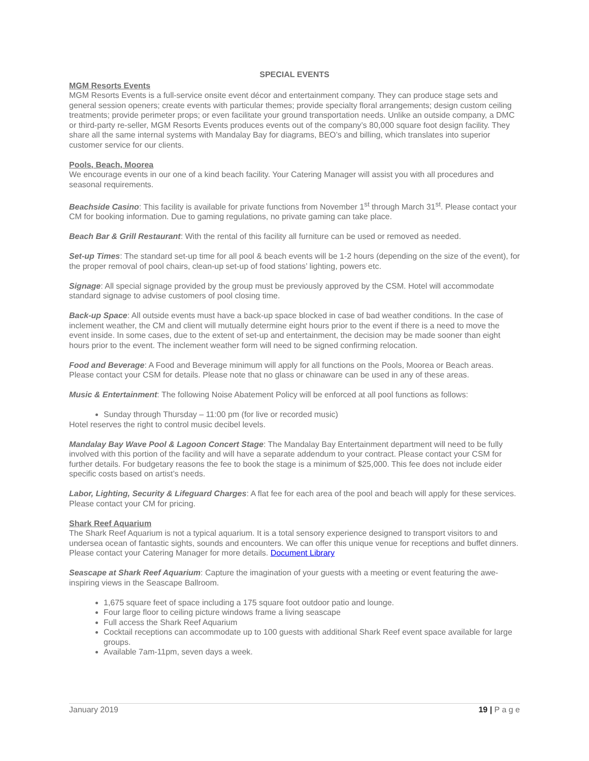SPECIAL EVENTS
MGM Resorts Events
MGM Resorts Events is a full-service onsite event décor and entertainment company. They can produce stage sets and general session openers; create events with particular themes; provide specialty floral arrangements; design custom ceiling treatments; provide perimeter props; or even facilitate your ground transportation needs. Unlike an outside company, a DMC or third-party re-seller, MGM Resorts Events produces events out of the company’s 80,000 square foot design facility. They share all the same internal systems with Mandalay Bay for diagrams, BEO’s and billing, which translates into superior customer service for our clients.
Pools, Beach, Moorea
We encourage events in our one of a kind beach facility. Your Catering Manager will assist you with all procedures and seasonal requirements.
Beachside Casino: This facility is available for private functions from November 1<sup>st</sup> through March 31<sup>st</sup>. Please contact your CM for booking information. Due to gaming regulations, no private gaming can take place.
Beach Bar & Grill Restaurant: With the rental of this facility all furniture can be used or removed as needed.
Set-up Times: The standard set-up time for all pool & beach events will be 1-2 hours (depending on the size of the event), for the proper removal of pool chairs, clean-up set-up of food stations’ lighting, powers etc.
Signage: All special signage provided by the group must be previously approved by the CSM. Hotel will accommodate standard signage to advise customers of pool closing time.
Back-up Space: All outside events must have a back-up space blocked in case of bad weather conditions. In the case of inclement weather, the CM and client will mutually determine eight hours prior to the event if there is a need to move the event inside. In some cases, due to the extent of set-up and entertainment, the decision may be made sooner than eight hours prior to the event. The inclement weather form will need to be signed confirming relocation.
Food and Beverage: A Food and Beverage minimum will apply for all functions on the Pools, Moorea or Beach areas. Please contact your CSM for details. Please note that no glass or chinaware can be used in any of these areas.
Music & Entertainment: The following Noise Abatement Policy will be enforced at all pool functions as follows:
Sunday through Thursday – 11:00 pm (for live or recorded music)
Hotel reserves the right to control music decibel levels.
Mandalay Bay Wave Pool & Lagoon Concert Stage: The Mandalay Bay Entertainment department will need to be fully involved with this portion of the facility and will have a separate addendum to your contract. Please contact your CSM for further details. For budgetary reasons the fee to book the stage is a minimum of $25,000. This fee does not include eider specific costs based on artist’s needs.
Labor, Lighting, Security & Lifeguard Charges: A flat fee for each area of the pool and beach will apply for these services. Please contact your CM for pricing.
Shark Reef Aquarium
The Shark Reef Aquarium is not a typical aquarium. It is a total sensory experience designed to transport visitors to and undersea ocean of fantastic sights, sounds and encounters. We can offer this unique venue for receptions and buffet dinners. Please contact your Catering Manager for more details. Document Library
Seascape at Shark Reef Aquarium: Capture the imagination of your guests with a meeting or event featuring the awe-inspiring views in the Seascape Ballroom.
1,675 square feet of space including a 175 square foot outdoor patio and lounge.
Four large floor to ceiling picture windows frame a living seascape
Full access the Shark Reef Aquarium
Cocktail receptions can accommodate up to 100 guests with additional Shark Reef event space available for large groups.
Available 7am-11pm, seven days a week.
January 2019 19 | P a g e